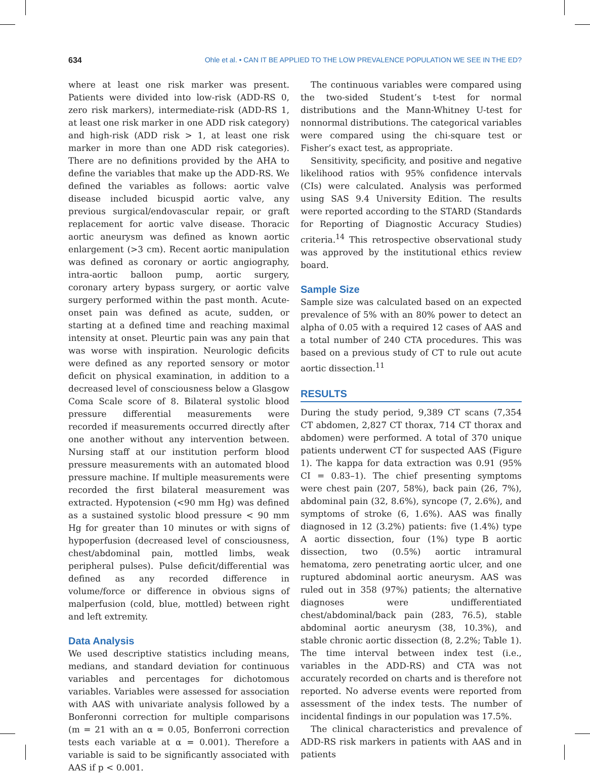634 Ohle et al. • CAN IT BE APPLIED TO THE LOW PREVALENCE POPULATION WE SEE IN THE ED?
where at least one risk marker was present. Patients were divided into low-risk (ADD-RS 0, zero risk markers), intermediate-risk (ADD-RS 1, at least one risk marker in one ADD risk category) and high-risk (ADD risk > 1, at least one risk marker in more than one ADD risk categories). There are no definitions provided by the AHA to define the variables that make up the ADD-RS. We defined the variables as follows: aortic valve disease included bicuspid aortic valve, any previous surgical/endovascular repair, or graft replacement for aortic valve disease. Thoracic aortic aneurysm was defined as known aortic enlargement (>3 cm). Recent aortic manipulation was defined as coronary or aortic angiography, intra-aortic balloon pump, aortic surgery, coronary artery bypass surgery, or aortic valve surgery performed within the past month. Acute-onset pain was defined as acute, sudden, or starting at a defined time and reaching maximal intensity at onset. Pleurtic pain was any pain that was worse with inspiration. Neurologic deficits were defined as any reported sensory or motor deficit on physical examination, in addition to a decreased level of consciousness below a Glasgow Coma Scale score of 8. Bilateral systolic blood pressure differential measurements were recorded if measurements occurred directly after one another without any intervention between. Nursing staff at our institution perform blood pressure measurements with an automated blood pressure machine. If multiple measurements were recorded the first bilateral measurement was extracted. Hypotension (<90 mm Hg) was defined as a sustained systolic blood pressure < 90 mm Hg for greater than 10 minutes or with signs of hypoperfusion (decreased level of consciousness, chest/abdominal pain, mottled limbs, weak peripheral pulses). Pulse deficit/differential was defined as any recorded difference in volume/force or difference in obvious signs of malperfusion (cold, blue, mottled) between right and left extremity.
Data Analysis
We used descriptive statistics including means, medians, and standard deviation for continuous variables and percentages for dichotomous variables. Variables were assessed for association with AAS with univariate analysis followed by a Bonferonni correction for multiple comparisons (m = 21 with an α = 0.05, Bonferroni correction tests each variable at α = 0.001). Therefore a variable is said to be significantly associated with AAS if p < 0.001.
The continuous variables were compared using the two-sided Student’s t-test for normal distributions and the Mann-Whitney U-test for nonnormal distributions. The categorical variables were compared using the chi-square test or Fisher’s exact test, as appropriate.
Sensitivity, specificity, and positive and negative likelihood ratios with 95% confidence intervals (CIs) were calculated. Analysis was performed using SAS 9.4 University Edition. The results were reported according to the STARD (Standards for Reporting of Diagnostic Accuracy Studies) criteria.<sup>14</sup> This retrospective observational study was approved by the institutional ethics review board.
Sample Size
Sample size was calculated based on an expected prevalence of 5% with an 80% power to detect an alpha of 0.05 with a required 12 cases of AAS and a total number of 240 CTA procedures. This was based on a previous study of CT to rule out acute aortic dissection.<sup>11</sup>
RESULTS
During the study period, 9,389 CT scans (7,354 CT abdomen, 2,827 CT thorax, 714 CT thorax and abdomen) were performed. A total of 370 unique patients underwent CT for suspected AAS (Figure 1). The kappa for data extraction was 0.91 (95% CI = 0.83–1). The chief presenting symptoms were chest pain (207, 58%), back pain (26, 7%), abdominal pain (32, 8.6%), syncope (7, 2.6%), and symptoms of stroke (6, 1.6%). AAS was finally diagnosed in 12 (3.2%) patients: five (1.4%) type A aortic dissection, four (1%) type B aortic dissection, two (0.5%) aortic intramural hematoma, zero penetrating aortic ulcer, and one ruptured abdominal aortic aneurysm. AAS was ruled out in 358 (97%) patients; the alternative diagnoses were undifferentiated chest/abdominal/back pain (283, 76.5), stable abdominal aortic aneurysm (38, 10.3%), and stable chronic aortic dissection (8, 2.2%; Table 1). The time interval between index test (i.e., variables in the ADD-RS) and CTA was not accurately recorded on charts and is therefore not reported. No adverse events were reported from assessment of the index tests. The number of incidental findings in our population was 17.5%.
The clinical characteristics and prevalence of ADD-RS risk markers in patients with AAS and in patients